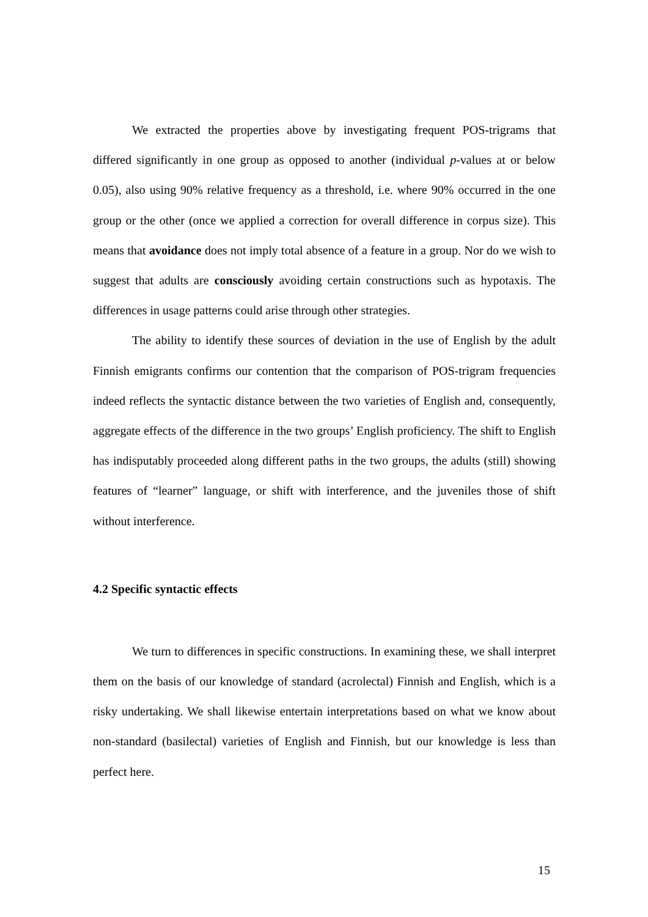We extracted the properties above by investigating frequent POS-trigrams that differed significantly in one group as opposed to another (individual p-values at or below 0.05), also using 90% relative frequency as a threshold, i.e. where 90% occurred in the one group or the other (once we applied a correction for overall difference in corpus size). This means that avoidance does not imply total absence of a feature in a group. Nor do we wish to suggest that adults are consciously avoiding certain constructions such as hypotaxis. The differences in usage patterns could arise through other strategies.
The ability to identify these sources of deviation in the use of English by the adult Finnish emigrants confirms our contention that the comparison of POS-trigram frequencies indeed reflects the syntactic distance between the two varieties of English and, consequently, aggregate effects of the difference in the two groups’ English proficiency. The shift to English has indisputably proceeded along different paths in the two groups, the adults (still) showing features of “learner” language, or shift with interference, and the juveniles those of shift without interference.
4.2 Specific syntactic effects
We turn to differences in specific constructions. In examining these, we shall interpret them on the basis of our knowledge of standard (acrolectal) Finnish and English, which is a risky undertaking. We shall likewise entertain interpretations based on what we know about non-standard (basilectal) varieties of English and Finnish, but our knowledge is less than perfect here.
15